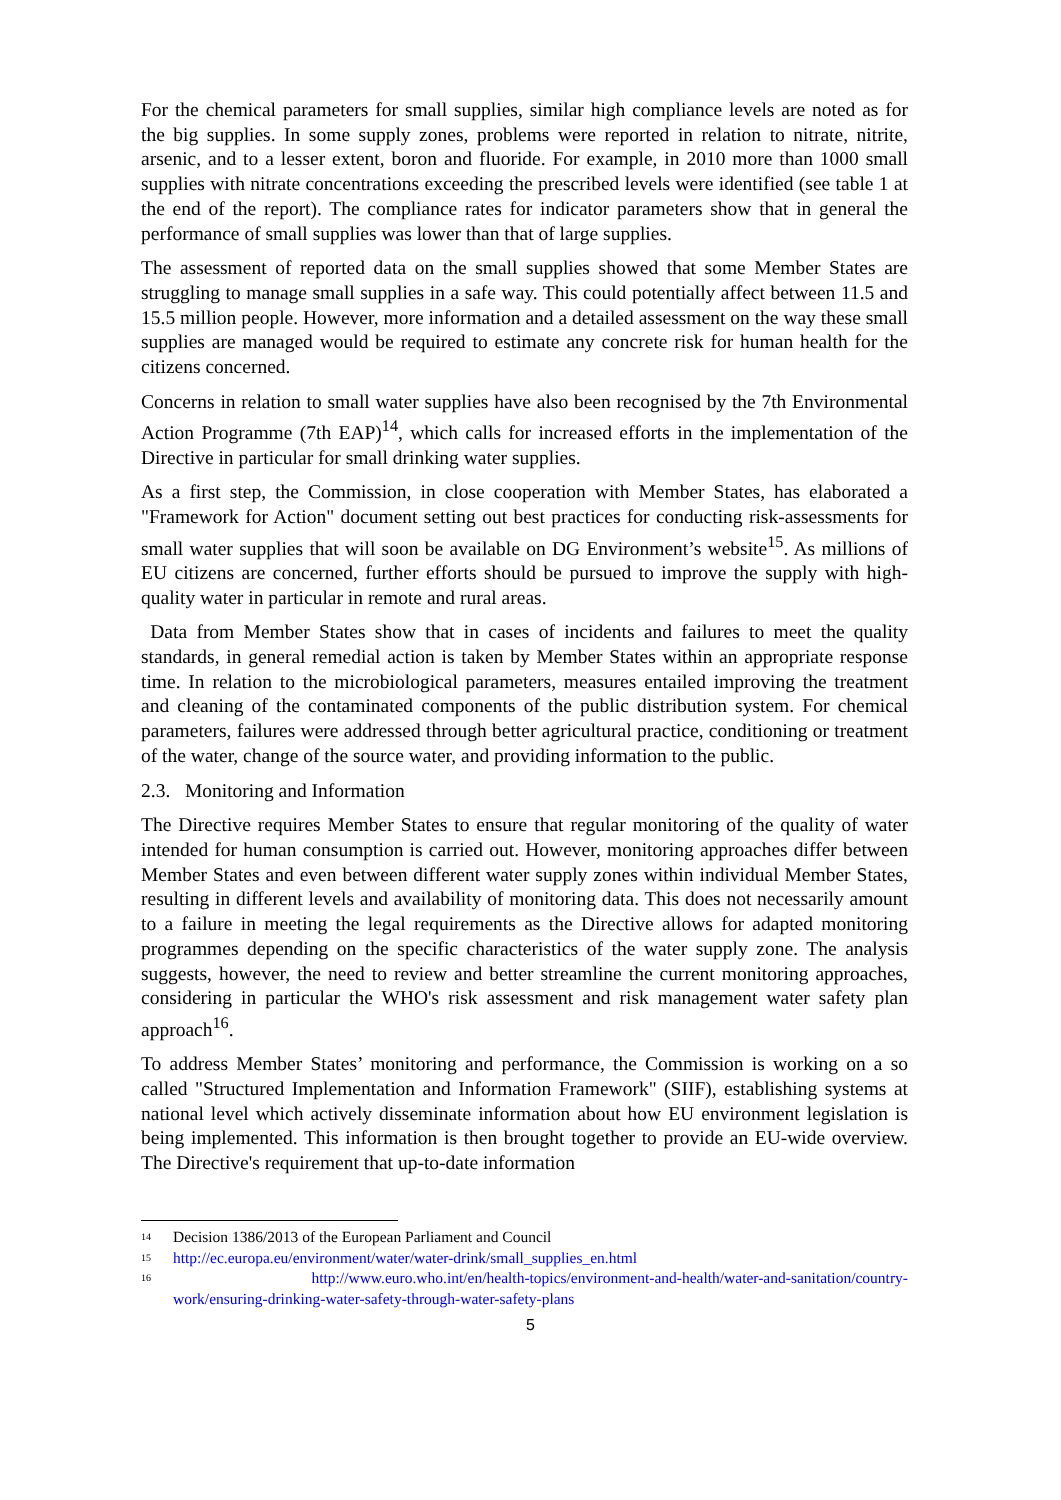For the chemical parameters for small supplies, similar high compliance levels are noted as for the big supplies. In some supply zones, problems were reported in relation to nitrate, nitrite, arsenic, and to a lesser extent, boron and fluoride. For example, in 2010 more than 1000 small supplies with nitrate concentrations exceeding the prescribed levels were identified (see table 1 at the end of the report). The compliance rates for indicator parameters show that in general the performance of small supplies was lower than that of large supplies.
The assessment of reported data on the small supplies showed that some Member States are struggling to manage small supplies in a safe way. This could potentially affect between 11.5 and 15.5 million people. However, more information and a detailed assessment on the way these small supplies are managed would be required to estimate any concrete risk for human health for the citizens concerned.
Concerns in relation to small water supplies have also been recognised by the 7th Environmental Action Programme (7th EAP)<sup>14</sup>, which calls for increased efforts in the implementation of the Directive in particular for small drinking water supplies.
As a first step, the Commission, in close cooperation with Member States, has elaborated a "Framework for Action" document setting out best practices for conducting risk-assessments for small water supplies that will soon be available on DG Environment’s website<sup>15</sup>. As millions of EU citizens are concerned, further efforts should be pursued to improve the supply with high-quality water in particular in remote and rural areas.
Data from Member States show that in cases of incidents and failures to meet the quality standards, in general remedial action is taken by Member States within an appropriate response time. In relation to the microbiological parameters, measures entailed improving the treatment and cleaning of the contaminated components of the public distribution system. For chemical parameters, failures were addressed through better agricultural practice, conditioning or treatment of the water, change of the source water, and providing information to the public.
2.3. Monitoring and Information
The Directive requires Member States to ensure that regular monitoring of the quality of water intended for human consumption is carried out. However, monitoring approaches differ between Member States and even between different water supply zones within individual Member States, resulting in different levels and availability of monitoring data. This does not necessarily amount to a failure in meeting the legal requirements as the Directive allows for adapted monitoring programmes depending on the specific characteristics of the water supply zone. The analysis suggests, however, the need to review and better streamline the current monitoring approaches, considering in particular the WHO's risk assessment and risk management water safety plan approach<sup>16</sup>.
To address Member States’ monitoring and performance, the Commission is working on a so called "Structured Implementation and Information Framework" (SIIF), establishing systems at national level which actively disseminate information about how EU environment legislation is being implemented. This information is then brought together to provide an EU-wide overview. The Directive's requirement that up-to-date information
<sup>14</sup> Decision 1386/2013 of the European Parliament and Council
<sup>15</sup> http://ec.europa.eu/environment/water/water-drink/small_supplies_en.html
<sup>16</sup> http://www.euro.who.int/en/health-topics/environment-and-health/water-and-sanitation/country-
work/ensuring-drinking-water-safety-through-water-safety-plans
5